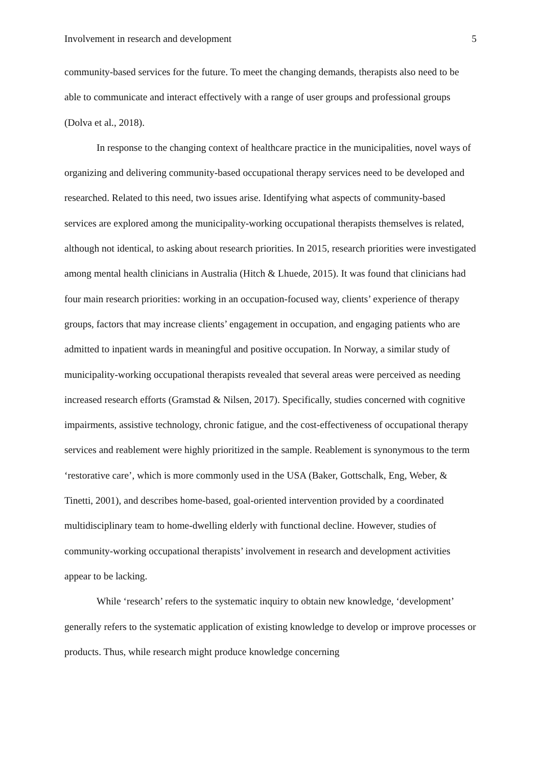Involvement in research and development 5
community-based services for the future. To meet the changing demands, therapists also need to be able to communicate and interact effectively with a range of user groups and professional groups (Dolva et al., 2018).
In response to the changing context of healthcare practice in the municipalities, novel ways of organizing and delivering community-based occupational therapy services need to be developed and researched. Related to this need, two issues arise. Identifying what aspects of community-based services are explored among the municipality-working occupational therapists themselves is related, although not identical, to asking about research priorities. In 2015, research priorities were investigated among mental health clinicians in Australia (Hitch & Lhuede, 2015). It was found that clinicians had four main research priorities: working in an occupation-focused way, clients’ experience of therapy groups, factors that may increase clients’ engagement in occupation, and engaging patients who are admitted to inpatient wards in meaningful and positive occupation. In Norway, a similar study of municipality-working occupational therapists revealed that several areas were perceived as needing increased research efforts (Gramstad & Nilsen, 2017). Specifically, studies concerned with cognitive impairments, assistive technology, chronic fatigue, and the cost-effectiveness of occupational therapy services and reablement were highly prioritized in the sample. Reablement is synonymous to the term ‘restorative care’, which is more commonly used in the USA (Baker, Gottschalk, Eng, Weber, & Tinetti, 2001), and describes home-based, goal-oriented intervention provided by a coordinated multidisciplinary team to home-dwelling elderly with functional decline. However, studies of community-working occupational therapists’ involvement in research and development activities appear to be lacking.
While ‘research’ refers to the systematic inquiry to obtain new knowledge, ‘development’ generally refers to the systematic application of existing knowledge to develop or improve processes or products. Thus, while research might produce knowledge concerning